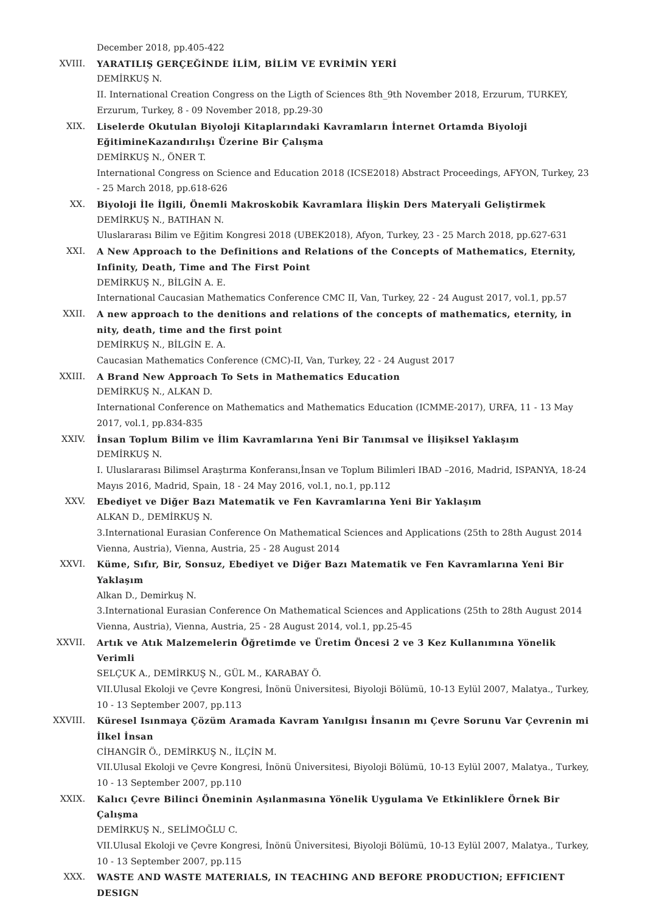December 2018, pp.405-422
XVIII. YARATILIŞ GERÇEĞİNDE İLİM, BİLİM VE EVRİMİN YERİ
DEMİRKUŞ N.
II. International Creation Congress on the Ligth of Sciences 8th_9th November 2018, Erzurum, TURKEY, Erzurum, Turkey, 8 - 09 November 2018, pp.29-30
XIX. Liselerde Okutulan Biyoloji Kitaplarındaki Kavramların İnternet Ortamda Biyoloji EğitimineKazandırılışı Üzerine Bir Çalışma
DEMİRKUŞ N., ÖNER T.
International Congress on Science and Education 2018 (ICSE2018) Abstract Proceedings, AFYON, Turkey, 23 - 25 March 2018, pp.618-626
XX. Biyoloji İle İlgili, Önemli Makroskobik Kavramlara İlişkin Ders Materyali Geliştirmek
DEMİRKUŞ N., BATIHAN N.
Uluslararası Bilim ve Eğitim Kongresi 2018 (UBEK2018), Afyon, Turkey, 23 - 25 March 2018, pp.627-631
XXI. A New Approach to the Definitions and Relations of the Concepts of Mathematics, Eternity, Infinity, Death, Time and The First Point
DEMİRKUŞ N., BİLGİN A. E.
International Caucasian Mathematics Conference CMC II, Van, Turkey, 22 - 24 August 2017, vol.1, pp.57
XXII. A new approach to the denitions and relations of the concepts of mathematics, eternity, in nity, death, time and the first point
DEMİRKUŞ N., BİLGİN E. A.
Caucasian Mathematics Conference (CMC)-II, Van, Turkey, 22 - 24 August 2017
XXIII. A Brand New Approach To Sets in Mathematics Education
DEMİRKUŞ N., ALKAN D.
International Conference on Mathematics and Mathematics Education (ICMME-2017), URFA, 11 - 13 May 2017, vol.1, pp.834-835
XXIV. İnsan Toplum Bilim ve İlim Kavramlarına Yeni Bir Tanımsal ve İlişiksel Yaklaşım
DEMİRKUŞ N.
I. Uluslararası Bilimsel Araştırma Konferansı,İnsan ve Toplum Bilimleri IBAD –2016, Madrid, ISPANYA, 18-24 Mayıs 2016, Madrid, Spain, 18 - 24 May 2016, vol.1, no.1, pp.112
XXV. Ebediyet ve Diğer Bazı Matematik ve Fen Kavramlarına Yeni Bir Yaklaşım
ALKAN D., DEMİRKUŞ N.
3.International Eurasian Conference On Mathematical Sciences and Applications (25th to 28th August 2014 Vienna, Austria), Vienna, Austria, 25 - 28 August 2014
XXVI. Küme, Sıfır, Bir, Sonsuz, Ebediyet ve Diğer Bazı Matematik ve Fen Kavramlarına Yeni Bir Yaklaşım
Alkan D., Demirkuş N.
3.International Eurasian Conference On Mathematical Sciences and Applications (25th to 28th August 2014 Vienna, Austria), Vienna, Austria, 25 - 28 August 2014, vol.1, pp.25-45
XXVII. Artık ve Atık Malzemelerin Öğretimde ve Üretim Öncesi 2 ve 3 Kez Kullanımına Yönelik Verimli
SELÇUK A., DEMİRKUŞ N., GÜL M., KARABAY Ö.
VII.Ulusal Ekoloji ve Çevre Kongresi, İnönü Üniversitesi, Biyoloji Bölümü, 10-13 Eylül 2007, Malatya., Turkey, 10 - 13 September 2007, pp.113
XXVIII. Küresel Isınmaya Çözüm Aramada Kavram Yanılgısı İnsanın mı Çevre Sorunu Var Çevrenin mi İlkel İnsan
CİHANGİR Ö., DEMİRKUŞ N., İLÇİN M.
VII.Ulusal Ekoloji ve Çevre Kongresi, İnönü Üniversitesi, Biyoloji Bölümü, 10-13 Eylül 2007, Malatya., Turkey, 10 - 13 September 2007, pp.110
XXIX. Kalıcı Çevre Bilinci Öneminin Aşılanmasına Yönelik Uygulama Ve Etkinliklere Örnek Bir Çalışma
DEMİRKUŞ N., SELİMOĞLU C.
VII.Ulusal Ekoloji ve Çevre Kongresi, İnönü Üniversitesi, Biyoloji Bölümü, 10-13 Eylül 2007, Malatya., Turkey, 10 - 13 September 2007, pp.115
XXX. WASTE AND WASTE MATERIALS, IN TEACHING AND BEFORE PRODUCTION; EFFICIENT DESIGN